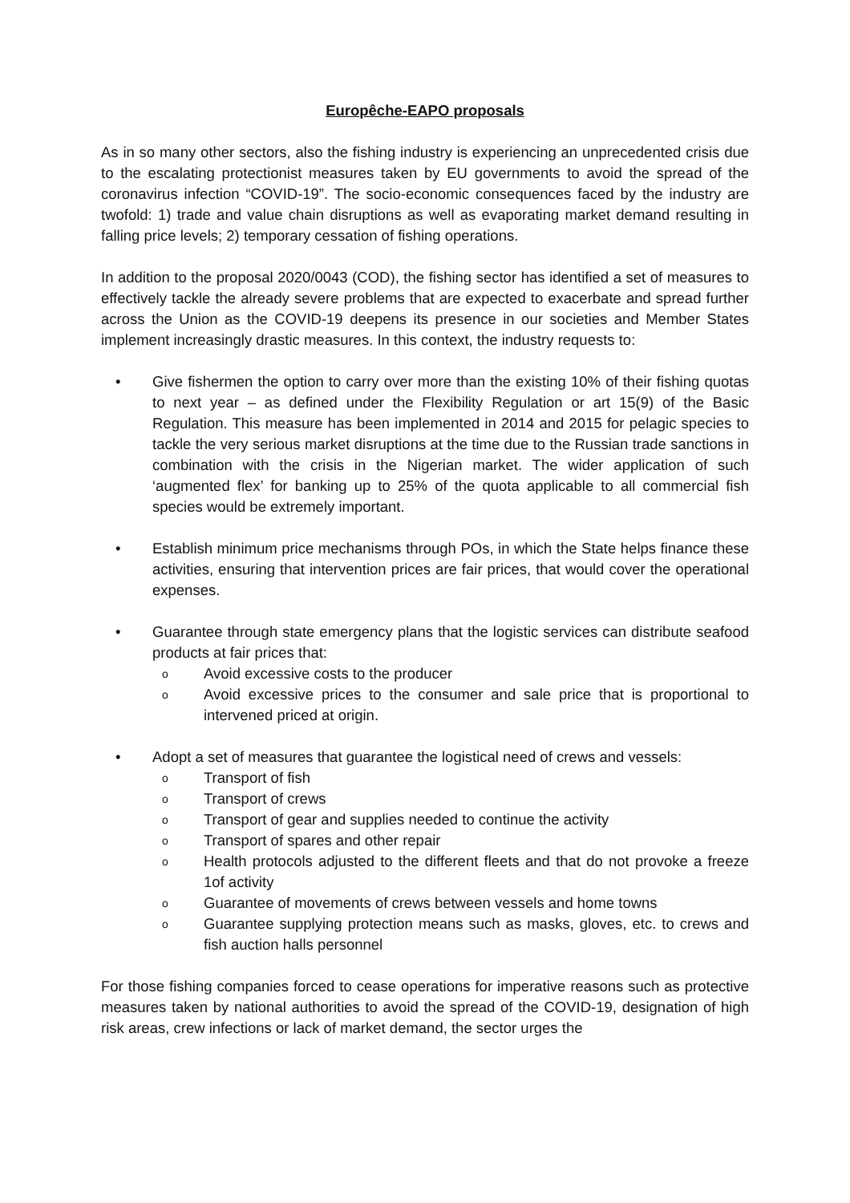Europêche-EAPO proposals
As in so many other sectors, also the fishing industry is experiencing an unprecedented crisis due to the escalating protectionist measures taken by EU governments to avoid the spread of the coronavirus infection “COVID-19”. The socio-economic consequences faced by the industry are twofold: 1) trade and value chain disruptions as well as evaporating market demand resulting in falling price levels; 2) temporary cessation of fishing operations.
In addition to the proposal 2020/0043 (COD), the fishing sector has identified a set of measures to effectively tackle the already severe problems that are expected to exacerbate and spread further across the Union as the COVID-19 deepens its presence in our societies and Member States implement increasingly drastic measures. In this context, the industry requests to:
• Give fishermen the option to carry over more than the existing 10% of their fishing quotas to next year – as defined under the Flexibility Regulation or art 15(9) of the Basic Regulation. This measure has been implemented in 2014 and 2015 for pelagic species to tackle the very serious market disruptions at the time due to the Russian trade sanctions in combination with the crisis in the Nigerian market. The wider application of such ‘augmented flex’ for banking up to 25% of the quota applicable to all commercial fish species would be extremely important.
• Establish minimum price mechanisms through POs, in which the State helps finance these activities, ensuring that intervention prices are fair prices, that would cover the operational expenses.
• Guarantee through state emergency plans that the logistic services can distribute seafood products at fair prices that:
o
Avoid excessive costs to the producer
o
Avoid excessive prices to the consumer and sale price that is proportional to intervened priced at origin.
• Adopt a set of measures that guarantee the logistical need of crews and vessels:
o
Transport of fish
o
Transport of crews
o
Transport of gear and supplies needed to continue the activity
o
Transport of spares and other repair
o
Health protocols adjusted to the different fleets and that do not provoke a freeze 1of activity
o
Guarantee of movements of crews between vessels and home towns
o
Guarantee supplying protection means such as masks, gloves, etc. to crews and fish auction halls personnel
For those fishing companies forced to cease operations for imperative reasons such as protective measures taken by national authorities to avoid the spread of the COVID-19, designation of high risk areas, crew infections or lack of market demand, the sector urges the